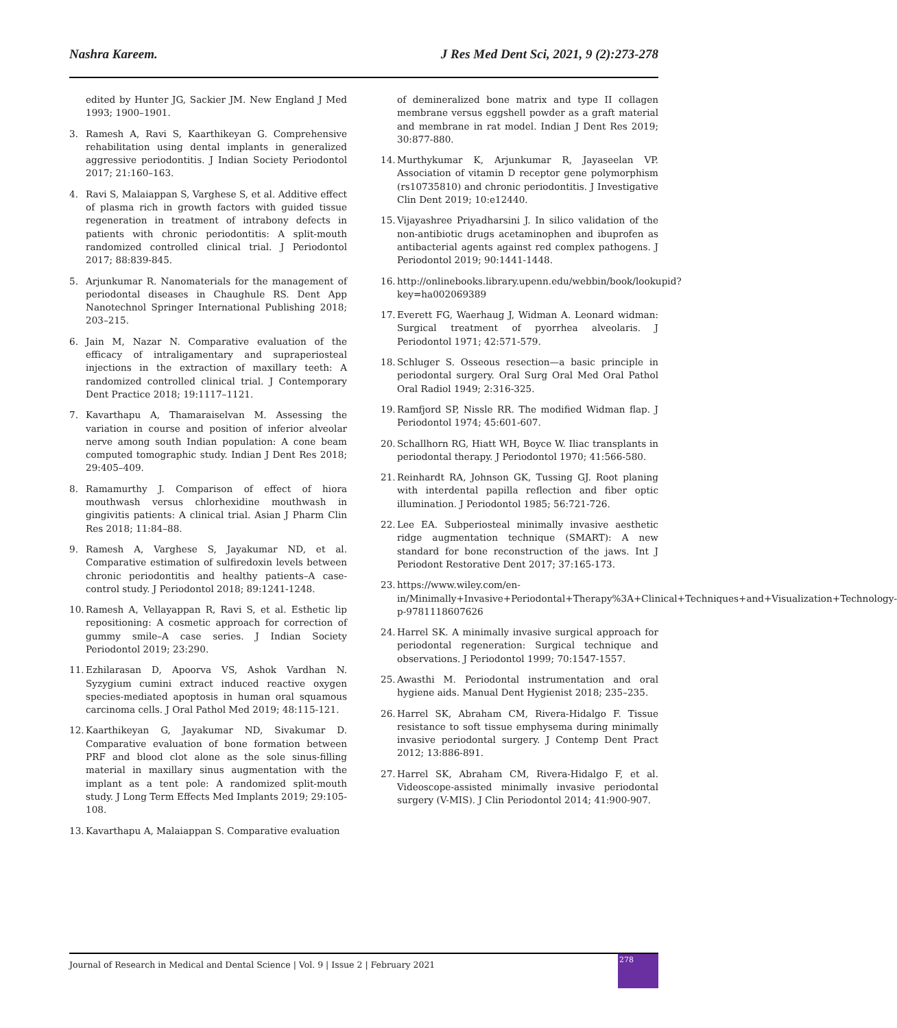Nashra Kareem. J Res Med Dent Sci, 2021, 9 (2):273-278
edited by Hunter JG, Sackier JM. New England J Med 1993; 1900–1901.
3. Ramesh A, Ravi S, Kaarthikeyan G. Comprehensive rehabilitation using dental implants in generalized aggressive periodontitis. J Indian Society Periodontol 2017; 21:160–163.
4. Ravi S, Malaiappan S, Varghese S, et al. Additive effect of plasma rich in growth factors with guided tissue regeneration in treatment of intrabony defects in patients with chronic periodontitis: A split-mouth randomized controlled clinical trial. J Periodontol 2017; 88:839-845.
5. Arjunkumar R. Nanomaterials for the management of periodontal diseases in Chaughule RS. Dent App Nanotechnol Springer International Publishing 2018; 203–215.
6. Jain M, Nazar N. Comparative evaluation of the efficacy of intraligamentary and supraperiosteal injections in the extraction of maxillary teeth: A randomized controlled clinical trial. J Contemporary Dent Practice 2018; 19:1117–1121.
7. Kavarthapu A, Thamaraiselvan M. Assessing the variation in course and position of inferior alveolar nerve among south Indian population: A cone beam computed tomographic study. Indian J Dent Res 2018; 29:405–409.
8. Ramamurthy J. Comparison of effect of hiora mouthwash versus chlorhexidine mouthwash in gingivitis patients: A clinical trial. Asian J Pharm Clin Res 2018; 11:84–88.
9. Ramesh A, Varghese S, Jayakumar ND, et al. Comparative estimation of sulfiredoxin levels between chronic periodontitis and healthy patients–A case-control study. J Periodontol 2018; 89:1241-1248.
10. Ramesh A, Vellayappan R, Ravi S, et al. Esthetic lip repositioning: A cosmetic approach for correction of gummy smile–A case series. J Indian Society Periodontol 2019; 23:290.
11. Ezhilarasan D, Apoorva VS, Ashok Vardhan N. Syzygium cumini extract induced reactive oxygen species-mediated apoptosis in human oral squamous carcinoma cells. J Oral Pathol Med 2019; 48:115-121.
12. Kaarthikeyan G, Jayakumar ND, Sivakumar D. Comparative evaluation of bone formation between PRF and blood clot alone as the sole sinus-filling material in maxillary sinus augmentation with the implant as a tent pole: A randomized split-mouth study. J Long Term Effects Med Implants 2019; 29:105-108.
13. Kavarthapu A, Malaiappan S. Comparative evaluation
of demineralized bone matrix and type II collagen membrane versus eggshell powder as a graft material and membrane in rat model. Indian J Dent Res 2019; 30:877-880.
14. Murthykumar K, Arjunkumar R, Jayaseelan VP. Association of vitamin D receptor gene polymorphism (rs10735810) and chronic periodontitis. J Investigative Clin Dent 2019; 10:e12440.
15. Vijayashree Priyadharsini J. In silico validation of the non-antibiotic drugs acetaminophen and ibuprofen as antibacterial agents against red complex pathogens. J Periodontol 2019; 90:1441-1448.
16. http://onlinebooks.library.upenn.edu/webbin/book/lookupid?key=ha002069389
17. Everett FG, Waerhaug J, Widman A. Leonard widman: Surgical treatment of pyorrhea alveolaris. J Periodontol 1971; 42:571-579.
18. Schluger S. Osseous resection—a basic principle in periodontal surgery. Oral Surg Oral Med Oral Pathol Oral Radiol 1949; 2:316-325.
19. Ramfjord SP, Nissle RR. The modified Widman flap. J Periodontol 1974; 45:601-607.
20. Schallhorn RG, Hiatt WH, Boyce W. Iliac transplants in periodontal therapy. J Periodontol 1970; 41:566-580.
21. Reinhardt RA, Johnson GK, Tussing GJ. Root planing with interdental papilla reflection and fiber optic illumination. J Periodontol 1985; 56:721-726.
22. Lee EA. Subperiosteal minimally invasive aesthetic ridge augmentation technique (SMART): A new standard for bone reconstruction of the jaws. Int J Periodont Restorative Dent 2017; 37:165-173.
23. https://www.wiley.com/en-in/Minimally+Invasive+Periodontal+Therapy%3A+Clinical+Techniques+and+Visualization+Technology-p-9781118607626
24. Harrel SK. A minimally invasive surgical approach for periodontal regeneration: Surgical technique and observations. J Periodontol 1999; 70:1547-1557.
25. Awasthi M. Periodontal instrumentation and oral hygiene aids. Manual Dent Hygienist 2018; 235–235.
26. Harrel SK, Abraham CM, Rivera-Hidalgo F. Tissue resistance to soft tissue emphysema during minimally invasive periodontal surgery. J Contemp Dent Pract 2012; 13:886-891.
27. Harrel SK, Abraham CM, Rivera-Hidalgo F, et al. Videoscope-assisted minimally invasive periodontal surgery (V-MIS). J Clin Periodontol 2014; 41:900-907.
Journal of Research in Medical and Dental Science | Vol. 9 | Issue 2 | February 2021
278